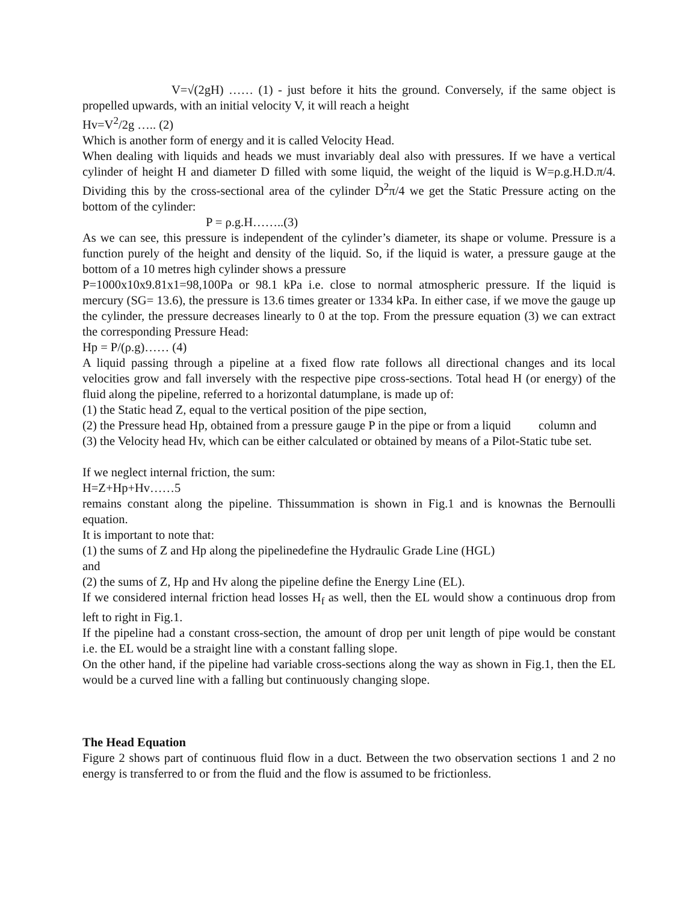V=√(2gH) …… (1) - just before it hits the ground. Conversely, if the same object is propelled upwards, with an initial velocity V, it will reach a height
Hv=V<sup>2</sup>/2g ….. (2)
Which is another form of energy and it is called Velocity Head.
When dealing with liquids and heads we must invariably deal also with pressures. If we have a vertical cylinder of height H and diameter D filled with some liquid, the weight of the liquid is W=ρ.g.H.D.π/4. Dividing this by the cross-sectional area of the cylinder D<sup>2</sup>π/4 we get the Static Pressure acting on the bottom of the cylinder:
P = ρ.g.H……..(3)
As we can see, this pressure is independent of the cylinder’s diameter, its shape or volume. Pressure is a function purely of the height and density of the liquid. So, if the liquid is water, a pressure gauge at the bottom of a 10 metres high cylinder shows a pressure
P=1000x10x9.81x1=98,100Pa or 98.1 kPa i.e. close to normal atmospheric pressure. If the liquid is mercury (SG= 13.6), the pressure is 13.6 times greater or 1334 kPa. In either case, if we move the gauge up the cylinder, the pressure decreases linearly to 0 at the top. From the pressure equation (3) we can extract the corresponding Pressure Head:
Hp = P/(ρ.g)…… (4)
A liquid passing through a pipeline at a fixed flow rate follows all directional changes and its local velocities grow and fall inversely with the respective pipe cross-sections. Total head H (or energy) of the fluid along the pipeline, referred to a horizontal datumplane, is made up of:
(1) the Static head Z, equal to the vertical position of the pipe section,
(2) the Pressure head Hp, obtained from a pressure gauge P in the pipe or from a liquid column and
(3) the Velocity head Hv, which can be either calculated or obtained by means of a Pilot-Static tube set.
If we neglect internal friction, the sum:
H=Z+Hp+Hv……5
remains constant along the pipeline. Thissummation is shown in Fig.1 and is knownas the Bernoulli equation.
It is important to note that:
(1) the sums of Z and Hp along the pipelinedefine the Hydraulic Grade Line (HGL)
and
(2) the sums of Z, Hp and Hv along the pipeline define the Energy Line (EL).
If we considered internal friction head losses H<sub>f</sub> as well, then the EL would show a continuous drop from left to right in Fig.1.
If the pipeline had a constant cross-section, the amount of drop per unit length of pipe would be constant i.e. the EL would be a straight line with a constant falling slope.
On the other hand, if the pipeline had variable cross-sections along the way as shown in Fig.1, then the EL would be a curved line with a falling but continuously changing slope.
The Head Equation
Figure 2 shows part of continuous fluid flow in a duct. Between the two observation sections 1 and 2 no energy is transferred to or from the fluid and the flow is assumed to be frictionless.